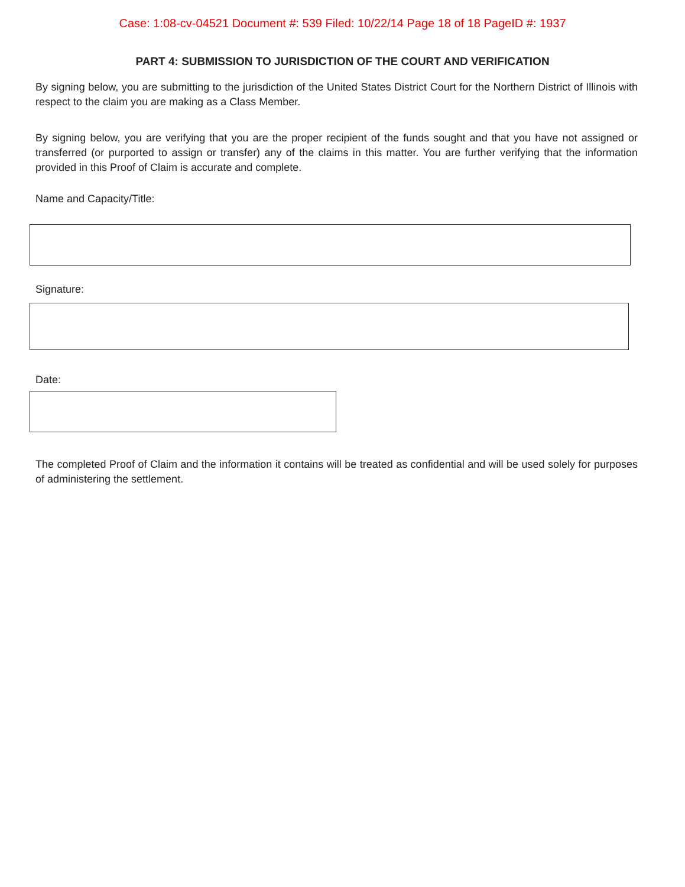Case: 1:08-cv-04521 Document #: 539 Filed: 10/22/14 Page 18 of 18 PageID #: 1937
PART 4: SUBMISSION TO JURISDICTION OF THE COURT AND VERIFICATION
By signing below, you are submitting to the jurisdiction of the United States District Court for the Northern District of Illinois with respect to the claim you are making as a Class Member.
By signing below, you are verifying that you are the proper recipient of the funds sought and that you have not assigned or transferred (or purported to assign or transfer) any of the claims in this matter. You are further verifying that the information provided in this Proof of Claim is accurate and complete.
Name and Capacity/Title:
Signature:
Date:
The completed Proof of Claim and the information it contains will be treated as confidential and will be used solely for purposes of administering the settlement.